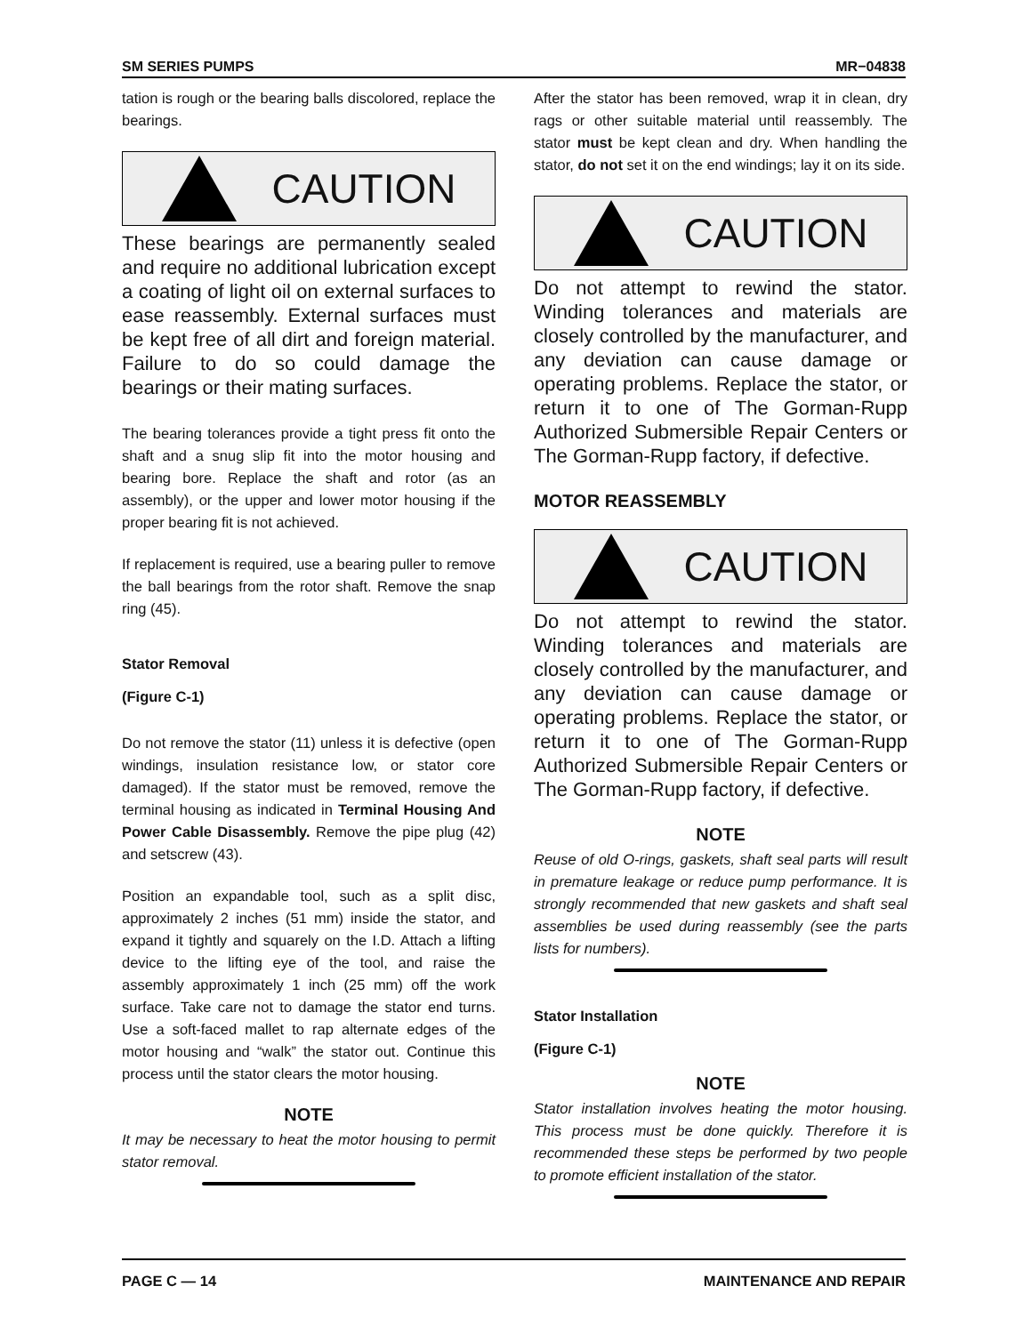SM SERIES PUMPS MR−04838
tation is rough or the bearing balls discolored, replace the bearings.
CAUTION
These bearings are permanently sealed and require no additional lubrication except a coating of light oil on external surfaces to ease reassembly. External surfaces must be kept free of all dirt and foreign material. Failure to do so could damage the bearings or their mating surfaces.
The bearing tolerances provide a tight press fit onto the shaft and a snug slip fit into the motor housing and bearing bore. Replace the shaft and rotor (as an assembly), or the upper and lower motor housing if the proper bearing fit is not achieved.
If replacement is required, use a bearing puller to remove the ball bearings from the rotor shaft. Remove the snap ring (45).
Stator Removal
(Figure C-1)
Do not remove the stator (11) unless it is defective (open windings, insulation resistance low, or stator core damaged). If the stator must be removed, remove the terminal housing as indicated in Terminal Housing And Power Cable Disassembly. Remove the pipe plug (42) and setscrew (43).
Position an expandable tool, such as a split disc, approximately 2 inches (51 mm) inside the stator, and expand it tightly and squarely on the I.D. Attach a lifting device to the lifting eye of the tool, and raise the assembly approximately 1 inch (25 mm) off the work surface. Take care not to damage the stator end turns. Use a soft-faced mallet to rap alternate edges of the motor housing and “walk” the stator out. Continue this process until the stator clears the motor housing.
NOTE
It may be necessary to heat the motor housing to permit stator removal.
After the stator has been removed, wrap it in clean, dry rags or other suitable material until reassembly. The stator must be kept clean and dry. When handling the stator, do not set it on the end windings; lay it on its side.
CAUTION
Do not attempt to rewind the stator. Winding tolerances and materials are closely controlled by the manufacturer, and any deviation can cause damage or operating problems. Replace the stator, or return it to one of The Gorman-Rupp Authorized Submersible Repair Centers or The Gorman-Rupp factory, if defective.
MOTOR REASSEMBLY
CAUTION
Do not attempt to rewind the stator. Winding tolerances and materials are closely controlled by the manufacturer, and any deviation can cause damage or operating problems. Replace the stator, or return it to one of The Gorman-Rupp Authorized Submersible Repair Centers or The Gorman-Rupp factory, if defective.
NOTE
Reuse of old O-rings, gaskets, shaft seal parts will result in premature leakage or reduce pump performance. It is strongly recommended that new gaskets and shaft seal assemblies be used during reassembly (see the parts lists for numbers).
Stator Installation
(Figure C-1)
NOTE
Stator installation involves heating the motor housing. This process must be done quickly. Therefore it is recommended these steps be performed by two people to promote efficient installation of the stator.
PAGE C — 14 MAINTENANCE AND REPAIR